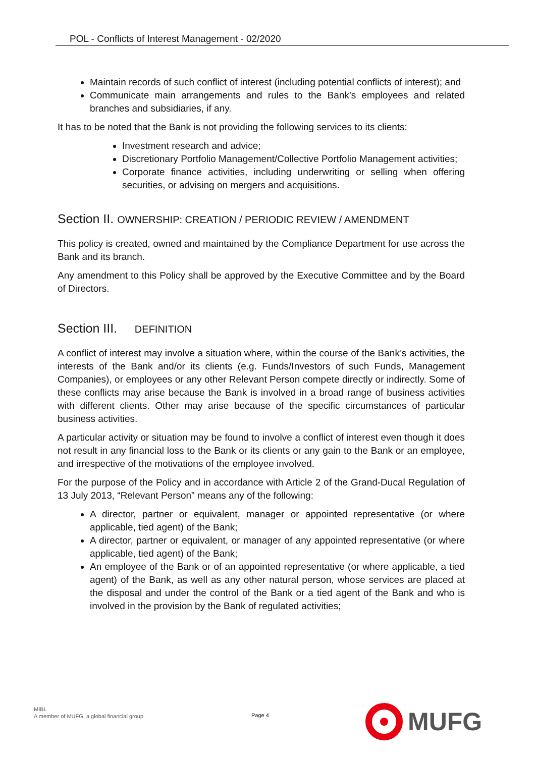POL - Conflicts of Interest Management - 02/2020
Maintain records of such conflict of interest (including potential conflicts of interest); and
Communicate main arrangements and rules to the Bank’s employees and related branches and subsidiaries, if any.
It has to be noted that the Bank is not providing the following services to its clients:
Investment research and advice;
Discretionary Portfolio Management/Collective Portfolio Management activities;
Corporate finance activities, including underwriting or selling when offering securities, or advising on mergers and acquisitions.
Section II. OWNERSHIP: CREATION / PERIODIC REVIEW / AMENDMENT
This policy is created, owned and maintained by the Compliance Department for use across the Bank and its branch.
Any amendment to this Policy shall be approved by the Executive Committee and by the Board of Directors.
Section III. DEFINITION
A conflict of interest may involve a situation where, within the course of the Bank’s activities, the interests of the Bank and/or its clients (e.g. Funds/Investors of such Funds, Management Companies), or employees or any other Relevant Person compete directly or indirectly. Some of these conflicts may arise because the Bank is involved in a broad range of business activities with different clients. Other may arise because of the specific circumstances of particular business activities.
A particular activity or situation may be found to involve a conflict of interest even though it does not result in any financial loss to the Bank or its clients or any gain to the Bank or an employee, and irrespective of the motivations of the employee involved.
For the purpose of the Policy and in accordance with Article 2 of the Grand-Ducal Regulation of 13 July 2013, “Relevant Person” means any of the following:
A director, partner or equivalent, manager or appointed representative (or where applicable, tied agent) of the Bank;
A director, partner or equivalent, or manager of any appointed representative (or where applicable, tied agent) of the Bank;
An employee of the Bank or of an appointed representative (or where applicable, a tied agent) of the Bank, as well as any other natural person, whose services are placed at the disposal and under the control of the Bank or a tied agent of the Bank and who is involved in the provision by the Bank of regulated activities;
MIBL
A member of MUFG, a global financial group
Page 4
MUFG